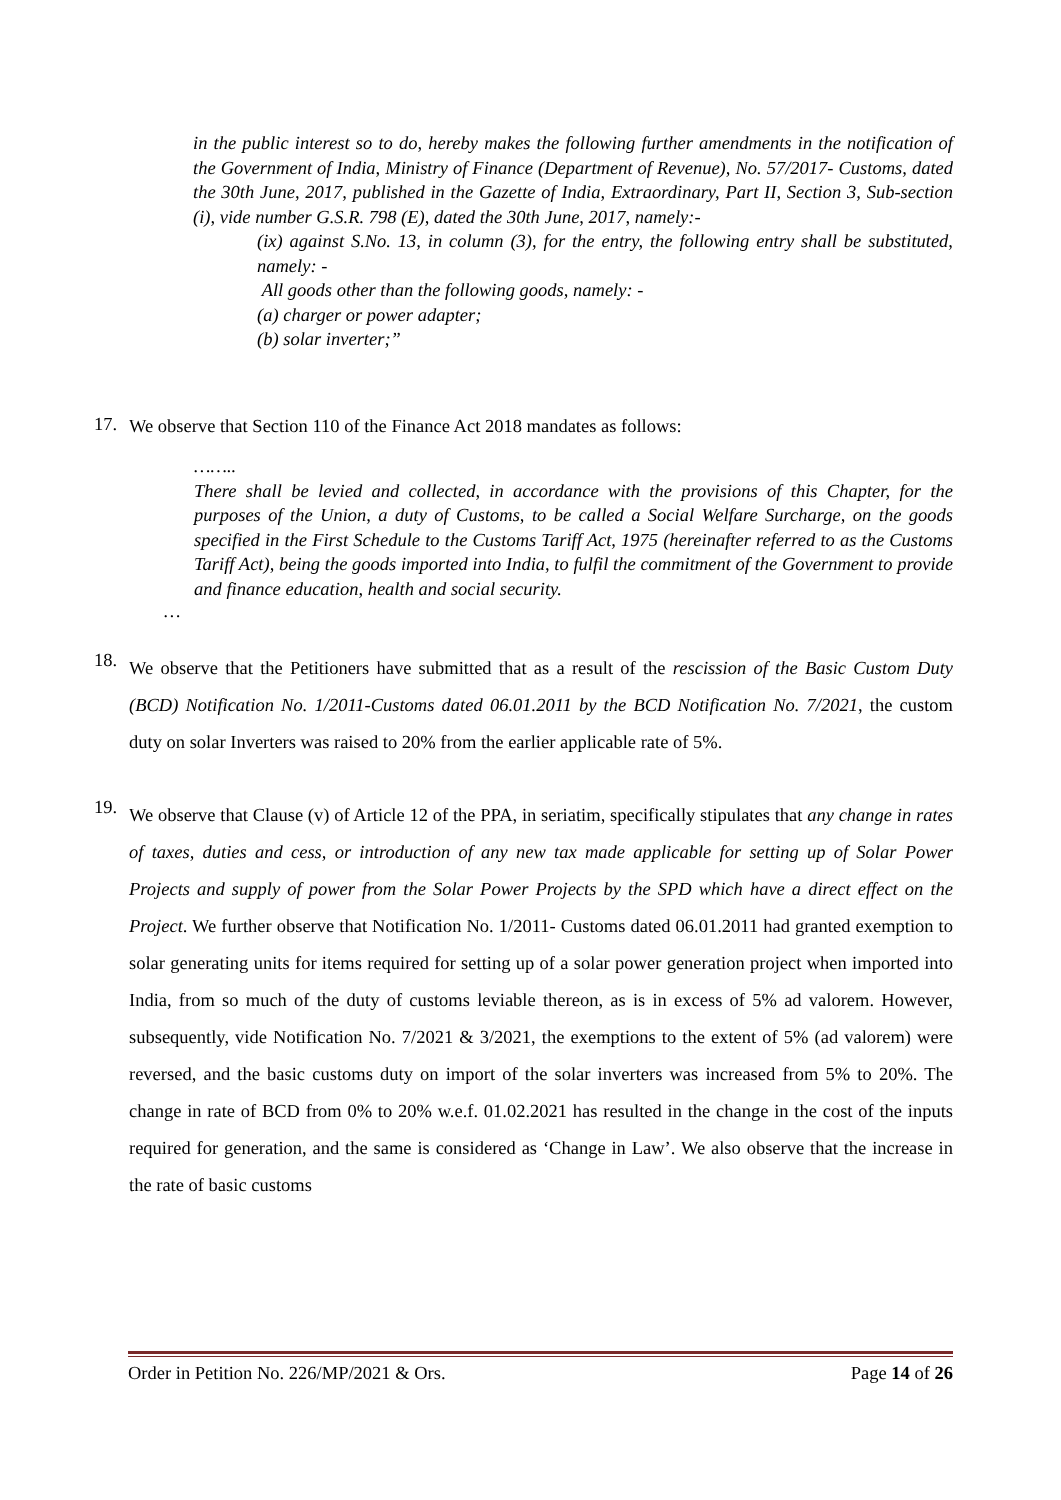in the public interest so to do, hereby makes the following further amendments in the notification of the Government of India, Ministry of Finance (Department of Revenue), No. 57/2017- Customs, dated the 30th June, 2017, published in the Gazette of India, Extraordinary, Part II, Section 3, Sub-section (i), vide number G.S.R. 798 (E), dated the 30th June, 2017, namely:-
(ix) against S.No. 13, in column (3), for the entry, the following entry shall be substituted, namely: -
All goods other than the following goods, namely: -
(a) charger or power adapter;
(b) solar inverter;”
17. We observe that Section 110 of the Finance Act 2018 mandates as follows:
……..
There shall be levied and collected, in accordance with the provisions of this Chapter, for the purposes of the Union, a duty of Customs, to be called a Social Welfare Surcharge, on the goods specified in the First Schedule to the Customs Tariff Act, 1975 (hereinafter referred to as the Customs Tariff Act), being the goods imported into India, to fulfil the commitment of the Government to provide and finance education, health and social security.
…
18. We observe that the Petitioners have submitted that as a result of the rescission of the Basic Custom Duty (BCD) Notification No. 1/2011-Customs dated 06.01.2011 by the BCD Notification No. 7/2021, the custom duty on solar Inverters was raised to 20% from the earlier applicable rate of 5%.
19. We observe that Clause (v) of Article 12 of the PPA, in seriatim, specifically stipulates that any change in rates of taxes, duties and cess, or introduction of any new tax made applicable for setting up of Solar Power Projects and supply of power from the Solar Power Projects by the SPD which have a direct effect on the Project. We further observe that Notification No. 1/2011- Customs dated 06.01.2011 had granted exemption to solar generating units for items required for setting up of a solar power generation project when imported into India, from so much of the duty of customs leviable thereon, as is in excess of 5% ad valorem. However, subsequently, vide Notification No. 7/2021 & 3/2021, the exemptions to the extent of 5% (ad valorem) were reversed, and the basic customs duty on import of the solar inverters was increased from 5% to 20%. The change in rate of BCD from 0% to 20% w.e.f. 01.02.2021 has resulted in the change in the cost of the inputs required for generation, and the same is considered as ‘Change in Law’. We also observe that the increase in the rate of basic customs
Order in Petition No. 226/MP/2021 & Ors. Page 14 of 26